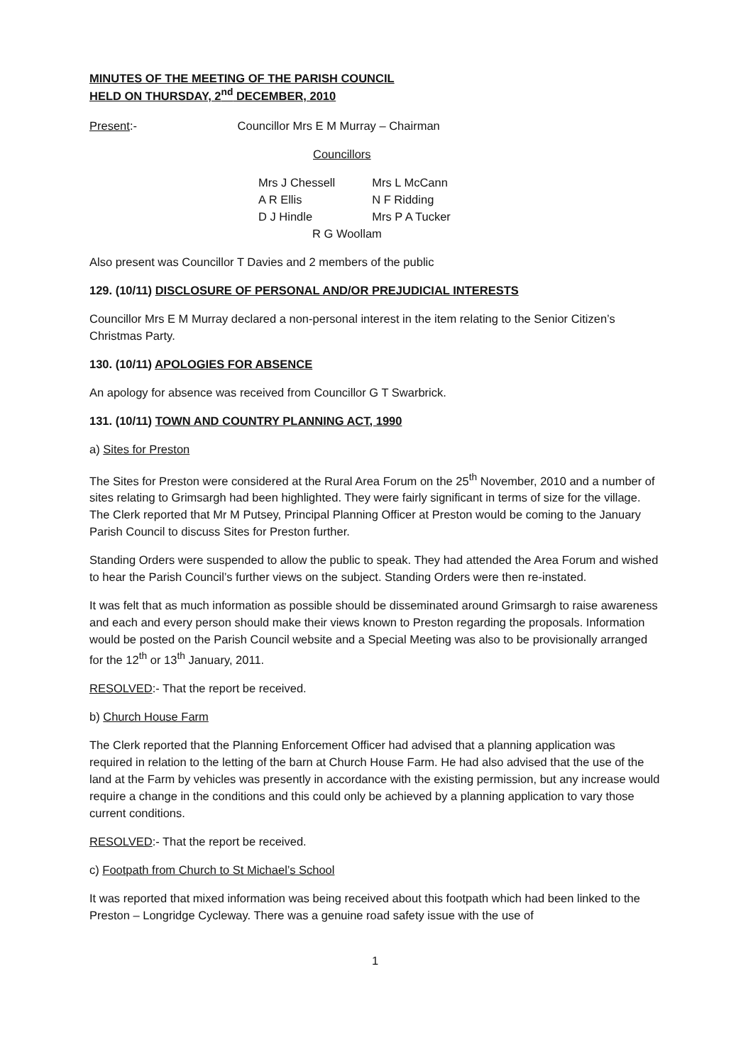MINUTES OF THE MEETING OF THE PARISH COUNCIL
HELD ON THURSDAY, 2<sup>nd</sup> DECEMBER, 2010
Present:- Councillor Mrs E M Murray – Chairman
Councillors
| Mrs J Chessell | Mrs L McCann |
| A R Ellis | N F Ridding |
| D J Hindle | Mrs P A Tucker |
| R G Woollam | |
Also present was Councillor T Davies and 2 members of the public
129. (10/11) DISCLOSURE OF PERSONAL AND/OR PREJUDICIAL INTERESTS
Councillor Mrs E M Murray declared a non-personal interest in the item relating to the Senior Citizen’s Christmas Party.
130. (10/11) APOLOGIES FOR ABSENCE
An apology for absence was received from Councillor G T Swarbrick.
131. (10/11) TOWN AND COUNTRY PLANNING ACT, 1990
a) Sites for Preston
The Sites for Preston were considered at the Rural Area Forum on the 25<sup>th</sup> November, 2010 and a number of sites relating to Grimsargh had been highlighted. They were fairly significant in terms of size for the village. The Clerk reported that Mr M Putsey, Principal Planning Officer at Preston would be coming to the January Parish Council to discuss Sites for Preston further.
Standing Orders were suspended to allow the public to speak. They had attended the Area Forum and wished to hear the Parish Council’s further views on the subject. Standing Orders were then re-instated.
It was felt that as much information as possible should be disseminated around Grimsargh to raise awareness and each and every person should make their views known to Preston regarding the proposals. Information would be posted on the Parish Council website and a Special Meeting was also to be provisionally arranged for the 12<sup>th</sup> or 13<sup>th</sup> January, 2011.
RESOLVED:- That the report be received.
b) Church House Farm
The Clerk reported that the Planning Enforcement Officer had advised that a planning application was required in relation to the letting of the barn at Church House Farm. He had also advised that the use of the land at the Farm by vehicles was presently in accordance with the existing permission, but any increase would require a change in the conditions and this could only be achieved by a planning application to vary those current conditions.
RESOLVED:- That the report be received.
c) Footpath from Church to St Michael’s School
It was reported that mixed information was being received about this footpath which had been linked to the Preston – Longridge Cycleway. There was a genuine road safety issue with the use of
1